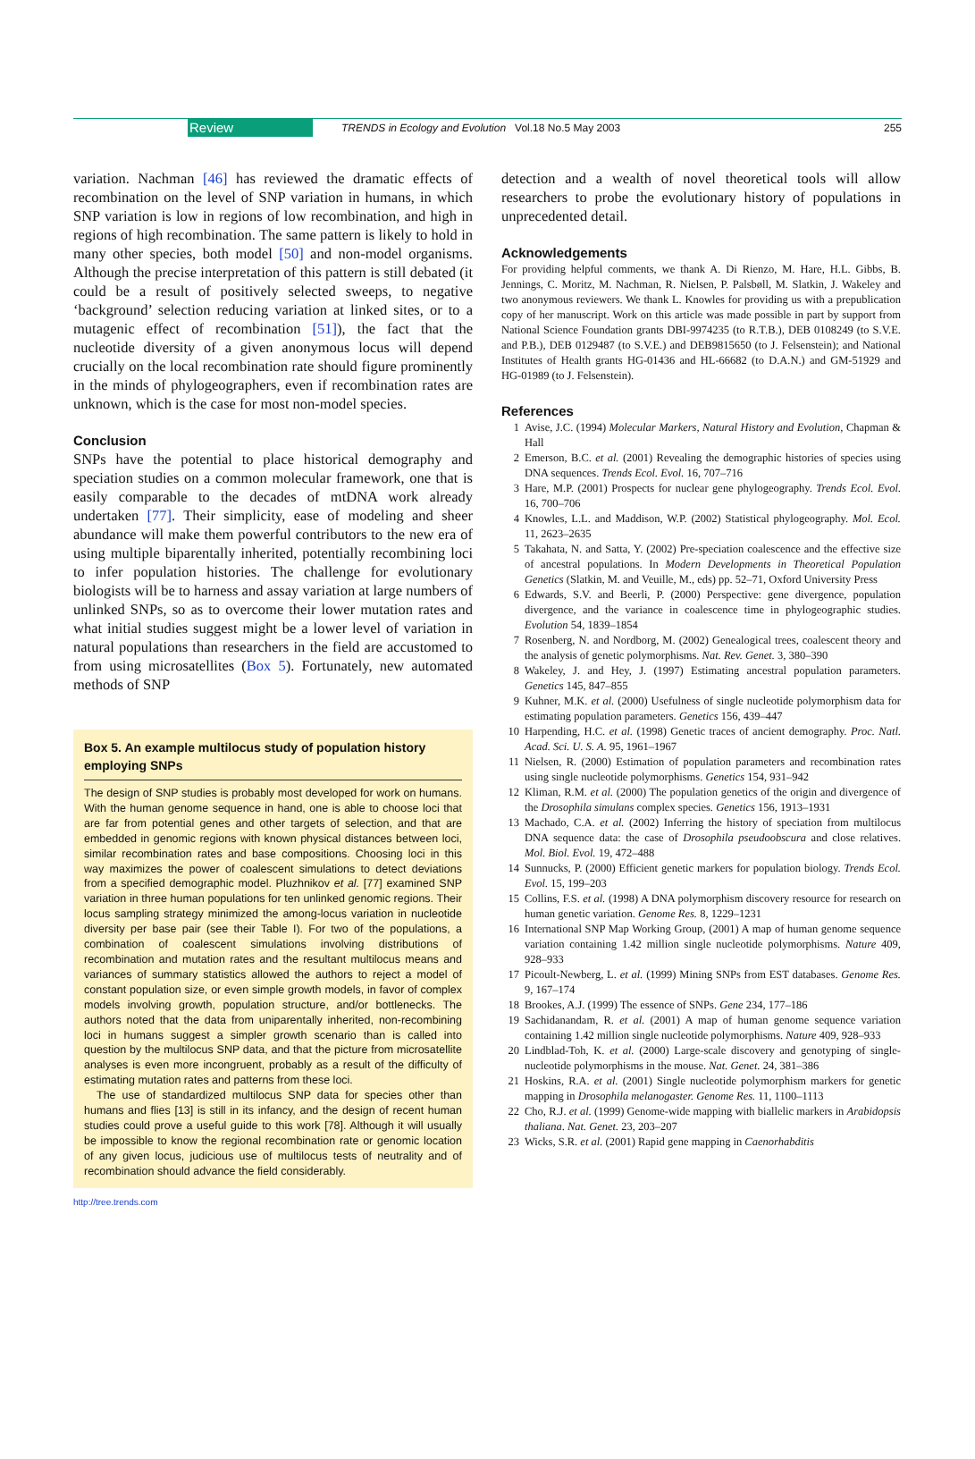Review TRENDS in Ecology and Evolution Vol.18 No.5 May 2003 255
variation. Nachman [46] has reviewed the dramatic effects of recombination on the level of SNP variation in humans, in which SNP variation is low in regions of low recombination, and high in regions of high recombination. The same pattern is likely to hold in many other species, both model [50] and non-model organisms. Although the precise interpretation of this pattern is still debated (it could be a result of positively selected sweeps, to negative ‘background’ selection reducing variation at linked sites, or to a mutagenic effect of recombination [51]), the fact that the nucleotide diversity of a given anonymous locus will depend crucially on the local recombination rate should figure prominently in the minds of phylogeographers, even if recombination rates are unknown, which is the case for most non-model species.
Conclusion
SNPs have the potential to place historical demography and speciation studies on a common molecular framework, one that is easily comparable to the decades of mtDNA work already undertaken [77]. Their simplicity, ease of modeling and sheer abundance will make them powerful contributors to the new era of using multiple biparentally inherited, potentially recombining loci to infer population histories. The challenge for evolutionary biologists will be to harness and assay variation at large numbers of unlinked SNPs, so as to overcome their lower mutation rates and what initial studies suggest might be a lower level of variation in natural populations than researchers in the field are accustomed to from using microsatellites (Box 5). Fortunately, new automated methods of SNP
Box 5. An example multilocus study of population history employing SNPs
The design of SNP studies is probably most developed for work on humans. With the human genome sequence in hand, one is able to choose loci that are far from potential genes and other targets of selection, and that are embedded in genomic regions with known physical distances between loci, similar recombination rates and base compositions. Choosing loci in this way maximizes the power of coalescent simulations to detect deviations from a specified demographic model. Pluzhnikov et al. [77] examined SNP variation in three human populations for ten unlinked genomic regions. Their locus sampling strategy minimized the among-locus variation in nucleotide diversity per base pair (see their Table I). For two of the populations, a combination of coalescent simulations involving distributions of recombination and mutation rates and the resultant multilocus means and variances of summary statistics allowed the authors to reject a model of constant population size, or even simple growth models, in favor of complex models involving growth, population structure, and/or bottlenecks. The authors noted that the data from uniparentally inherited, non-recombining loci in humans suggest a simpler growth scenario than is called into question by the multilocus SNP data, and that the picture from microsatellite analyses is even more incongruent, probably as a result of the difficulty of estimating mutation rates and patterns from these loci.
The use of standardized multilocus SNP data for species other than humans and flies [13] is still in its infancy, and the design of recent human studies could prove a useful guide to this work [78]. Although it will usually be impossible to know the regional recombination rate or genomic location of any given locus, judicious use of multilocus tests of neutrality and of recombination should advance the field considerably.
detection and a wealth of novel theoretical tools will allow researchers to probe the evolutionary history of populations in unprecedented detail.
Acknowledgements
For providing helpful comments, we thank A. Di Rienzo, M. Hare, H.L. Gibbs, B. Jennings, C. Moritz, M. Nachman, R. Nielsen, P. Palsbøll, M. Slatkin, J. Wakeley and two anonymous reviewers. We thank L. Knowles for providing us with a prepublication copy of her manuscript. Work on this article was made possible in part by support from National Science Foundation grants DBI-9974235 (to R.T.B.), DEB 0108249 (to S.V.E. and P.B.), DEB 0129487 (to S.V.E.) and DEB9815650 (to J. Felsenstein); and National Institutes of Health grants HG-01436 and HL-66682 (to D.A.N.) and GM-51929 and HG-01989 (to J. Felsenstein).
References
1 Avise, J.C. (1994) Molecular Markers, Natural History and Evolution, Chapman & Hall
2 Emerson, B.C. et al. (2001) Revealing the demographic histories of species using DNA sequences. Trends Ecol. Evol. 16, 707–716
3 Hare, M.P. (2001) Prospects for nuclear gene phylogeography. Trends Ecol. Evol. 16, 700–706
4 Knowles, L.L. and Maddison, W.P. (2002) Statistical phylogeography. Mol. Ecol. 11, 2623–2635
5 Takahata, N. and Satta, Y. (2002) Pre-speciation coalescence and the effective size of ancestral populations. In Modern Developments in Theoretical Population Genetics (Slatkin, M. and Veuille, M., eds) pp. 52–71, Oxford University Press
6 Edwards, S.V. and Beerli, P. (2000) Perspective: gene divergence, population divergence, and the variance in coalescence time in phylogeographic studies. Evolution 54, 1839–1854
7 Rosenberg, N. and Nordborg, M. (2002) Genealogical trees, coalescent theory and the analysis of genetic polymorphisms. Nat. Rev. Genet. 3, 380–390
8 Wakeley, J. and Hey, J. (1997) Estimating ancestral population parameters. Genetics 145, 847–855
9 Kuhner, M.K. et al. (2000) Usefulness of single nucleotide polymorphism data for estimating population parameters. Genetics 156, 439–447
10 Harpending, H.C. et al. (1998) Genetic traces of ancient demography. Proc. Natl. Acad. Sci. U. S. A. 95, 1961–1967
11 Nielsen, R. (2000) Estimation of population parameters and recombination rates using single nucleotide polymorphisms. Genetics 154, 931–942
12 Kliman, R.M. et al. (2000) The population genetics of the origin and divergence of the Drosophila simulans complex species. Genetics 156, 1913–1931
13 Machado, C.A. et al. (2002) Inferring the history of speciation from multilocus DNA sequence data: the case of Drosophila pseudoobscura and close relatives. Mol. Biol. Evol. 19, 472–488
14 Sunnucks, P. (2000) Efficient genetic markers for population biology. Trends Ecol. Evol. 15, 199–203
15 Collins, F.S. et al. (1998) A DNA polymorphism discovery resource for research on human genetic variation. Genome Res. 8, 1229–1231
16 International SNP Map Working Group, (2001) A map of human genome sequence variation containing 1.42 million single nucleotide polymorphisms. Nature 409, 928–933
17 Picoult-Newberg, L. et al. (1999) Mining SNPs from EST databases. Genome Res. 9, 167–174
18 Brookes, A.J. (1999) The essence of SNPs. Gene 234, 177–186
19 Sachidanandam, R. et al. (2001) A map of human genome sequence variation containing 1.42 million single nucleotide polymorphisms. Nature 409, 928–933
20 Lindblad-Toh, K. et al. (2000) Large-scale discovery and genotyping of single-nucleotide polymorphisms in the mouse. Nat. Genet. 24, 381–386
21 Hoskins, R.A. et al. (2001) Single nucleotide polymorphism markers for genetic mapping in Drosophila melanogaster. Genome Res. 11, 1100–1113
22 Cho, R.J. et al. (1999) Genome-wide mapping with biallelic markers in Arabidopsis thaliana. Nat. Genet. 23, 203–207
23 Wicks, S.R. et al. (2001) Rapid gene mapping in Caenorhabditis
http://tree.trends.com